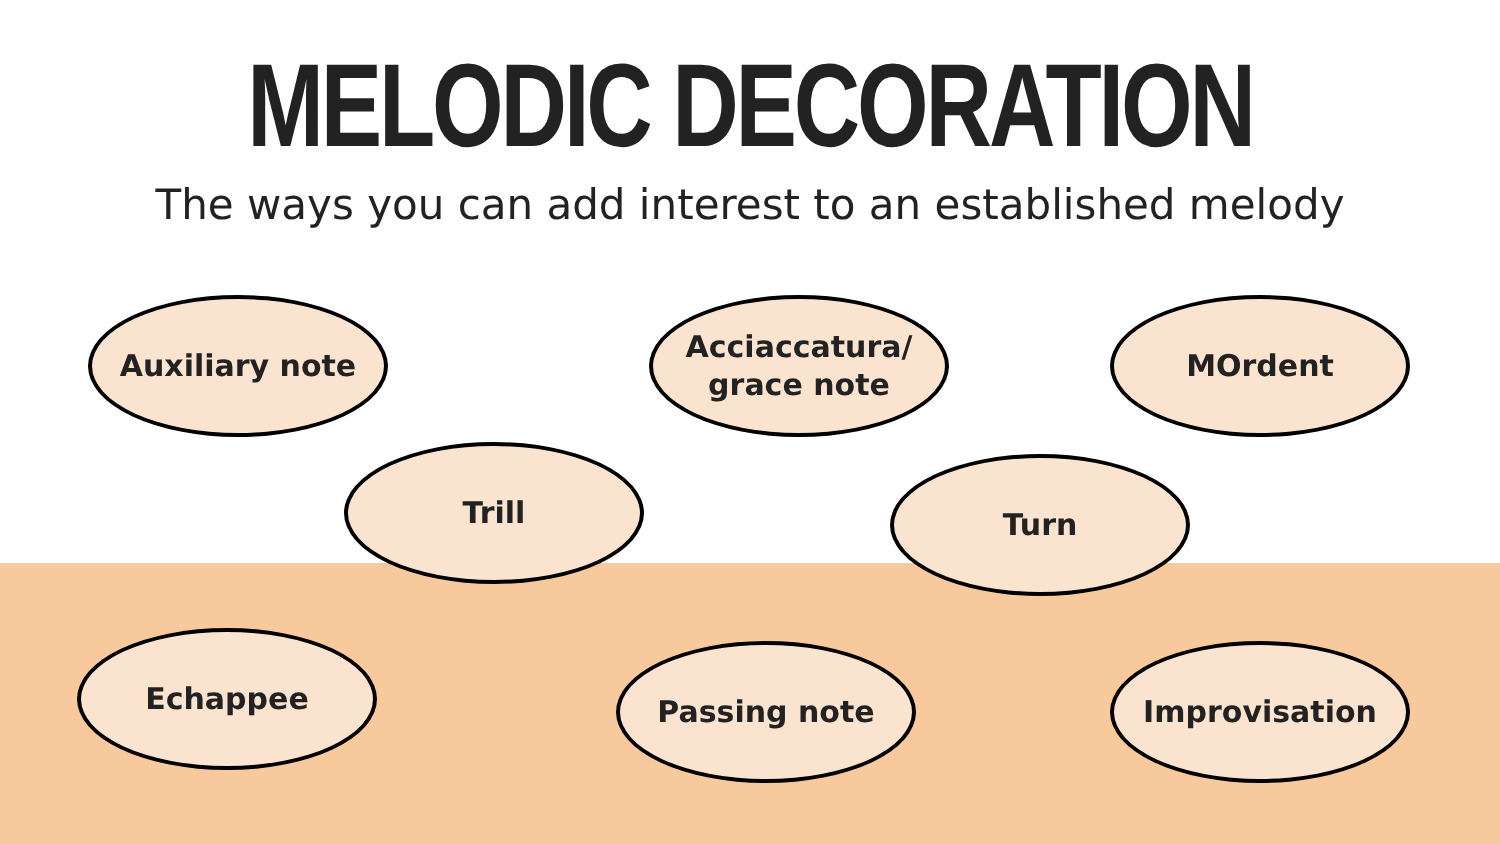MELODIC DECORATION
The ways you can add interest to an established melody
Auxiliary note
Acciaccatura/
grace note
MOrdent
Trill Turn
Echappee Passing note Improvisation